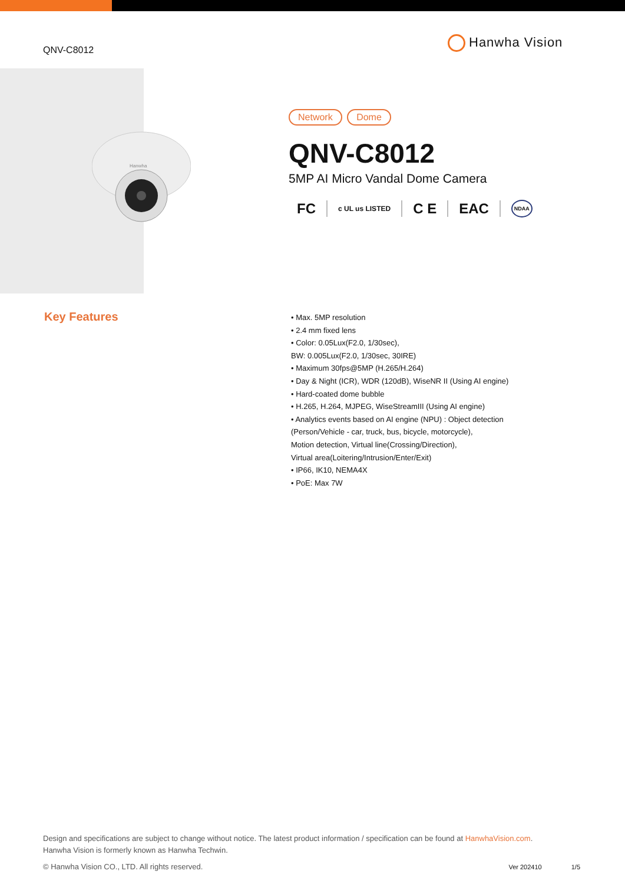QNV-C8012
Hanwha Vision
Hanwha
Network Dome
QNV-C8012
5MP AI Micro Vandal Dome Camera
FC c UL us LISTED C E EAC NDAA
Key Features
• Max. 5MP resolution
• 2.4 mm fixed lens
• Color: 0.05Lux(F2.0, 1/30sec),
BW: 0.005Lux(F2.0, 1/30sec, 30IRE)
• Maximum 30fps@5MP (H.265/H.264)
• Day & Night (ICR), WDR (120dB), WiseNR II (Using AI engine)
• Hard-coated dome bubble
• H.265, H.264, MJPEG, WiseStreamIII (Using AI engine)
• Analytics events based on AI engine (NPU) : Object detection
(Person/Vehicle - car, truck, bus, bicycle, motorcycle),
Motion detection, Virtual line(Crossing/Direction),
Virtual area(Loitering/Intrusion/Enter/Exit)
• IP66, IK10, NEMA4X
• PoE: Max 7W
Design and specifications are subject to change without notice. The latest product information / specification can be found at HanwhaVision.com.
Hanwha Vision is formerly known as Hanwha Techwin.
© Hanwha Vision CO., LTD. All rights reserved. Ver 202410 1/5